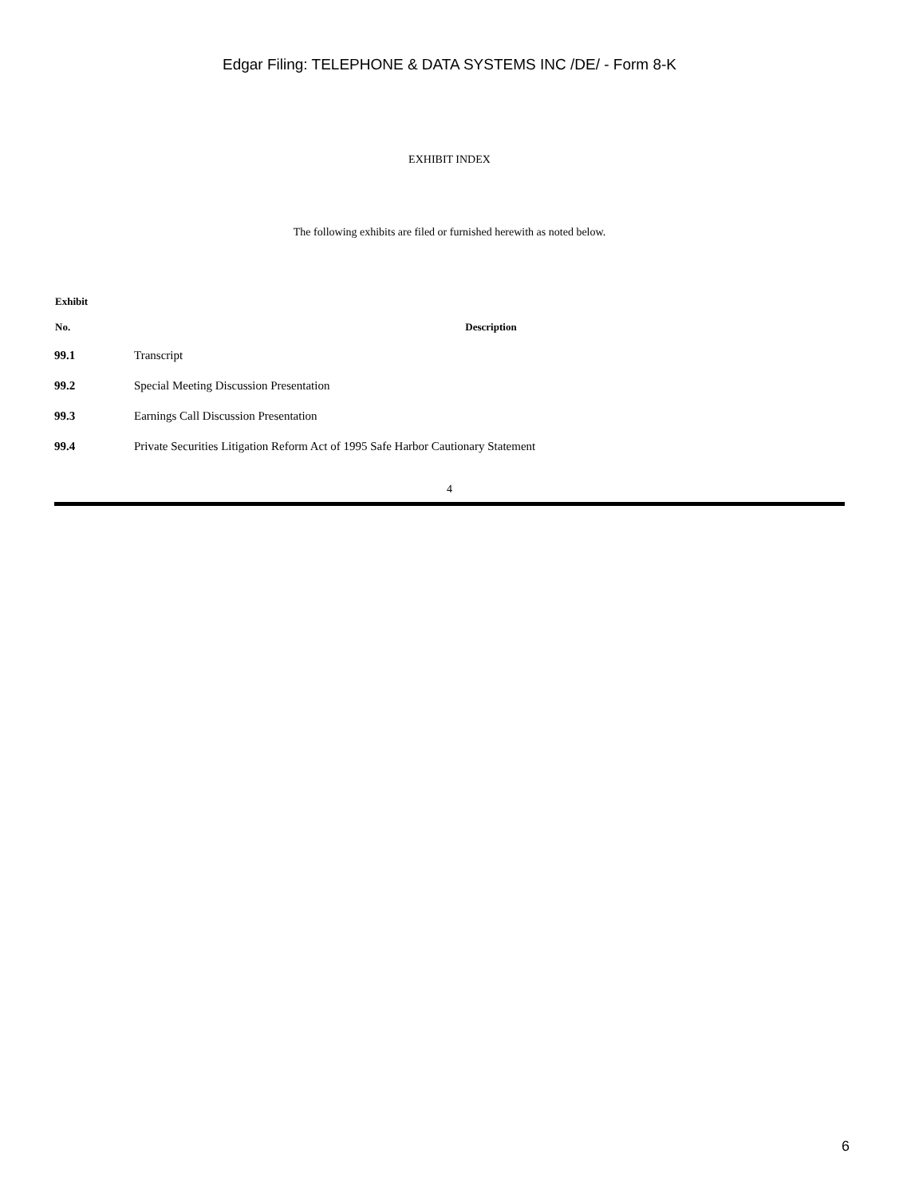Edgar Filing: TELEPHONE & DATA SYSTEMS INC /DE/ - Form 8-K
EXHIBIT INDEX
The following exhibits are filed or furnished herewith as noted below.
| Exhibit No. | Description |
| --- | --- |
| 99.1 | Transcript |
| 99.2 | Special Meeting Discussion Presentation |
| 99.3 | Earnings Call Discussion Presentation |
| 99.4 | Private Securities Litigation Reform Act of 1995 Safe Harbor Cautionary Statement |
4
6